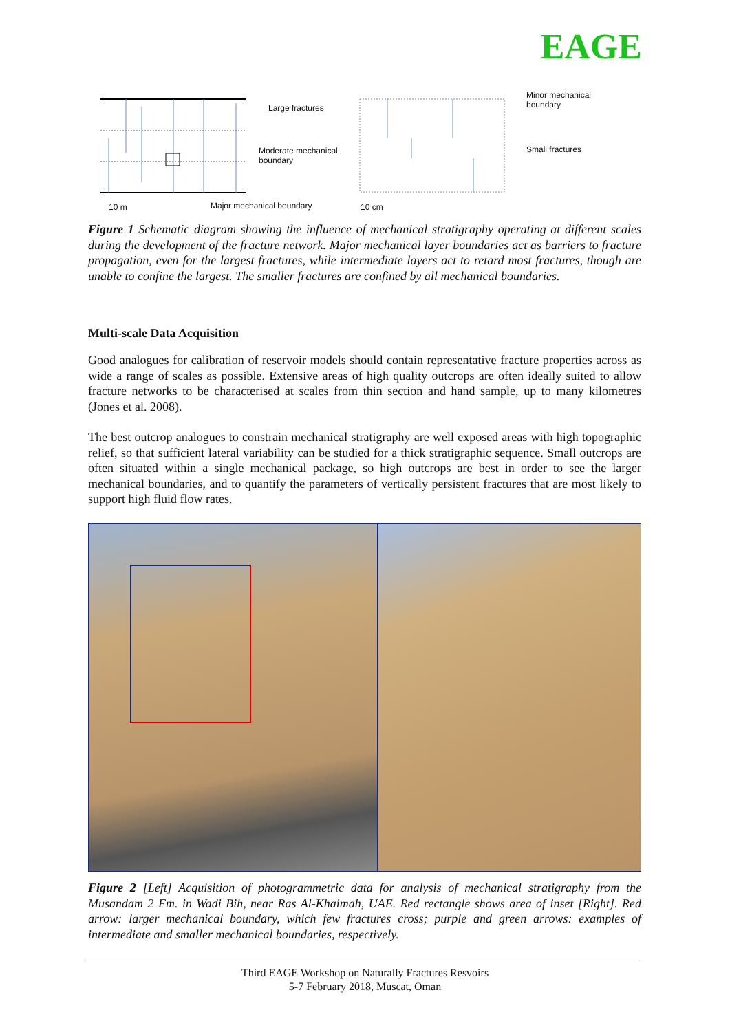EAGE
Large fractures
Moderate mechanical
boundary
Major mechanical boundary 10 m 10 cm
Minor mechanical
boundary
Small fractures
Figure 1 Schematic diagram showing the influence of mechanical stratigraphy operating at different scales during the development of the fracture network. Major mechanical layer boundaries act as barriers to fracture propagation, even for the largest fractures, while intermediate layers act to retard most fractures, though are unable to confine the largest. The smaller fractures are confined by all mechanical boundaries.
Multi-scale Data Acquisition
Good analogues for calibration of reservoir models should contain representative fracture properties across as wide a range of scales as possible. Extensive areas of high quality outcrops are often ideally suited to allow fracture networks to be characterised at scales from thin section and hand sample, up to many kilometres (Jones et al. 2008).
The best outcrop analogues to constrain mechanical stratigraphy are well exposed areas with high topographic relief, so that sufficient lateral variability can be studied for a thick stratigraphic sequence. Small outcrops are often situated within a single mechanical package, so high outcrops are best in order to see the larger mechanical boundaries, and to quantify the parameters of vertically persistent fractures that are most likely to support high fluid flow rates.
Figure 2 [Left] Acquisition of photogrammetric data for analysis of mechanical stratigraphy from the Musandam 2 Fm. in Wadi Bih, near Ras Al-Khaimah, UAE. Red rectangle shows area of inset [Right]. Red arrow: larger mechanical boundary, which few fractures cross; purple and green arrows: examples of intermediate and smaller mechanical boundaries, respectively.
Third EAGE Workshop on Naturally Fractures Resvoirs
5-7 February 2018, Muscat, Oman